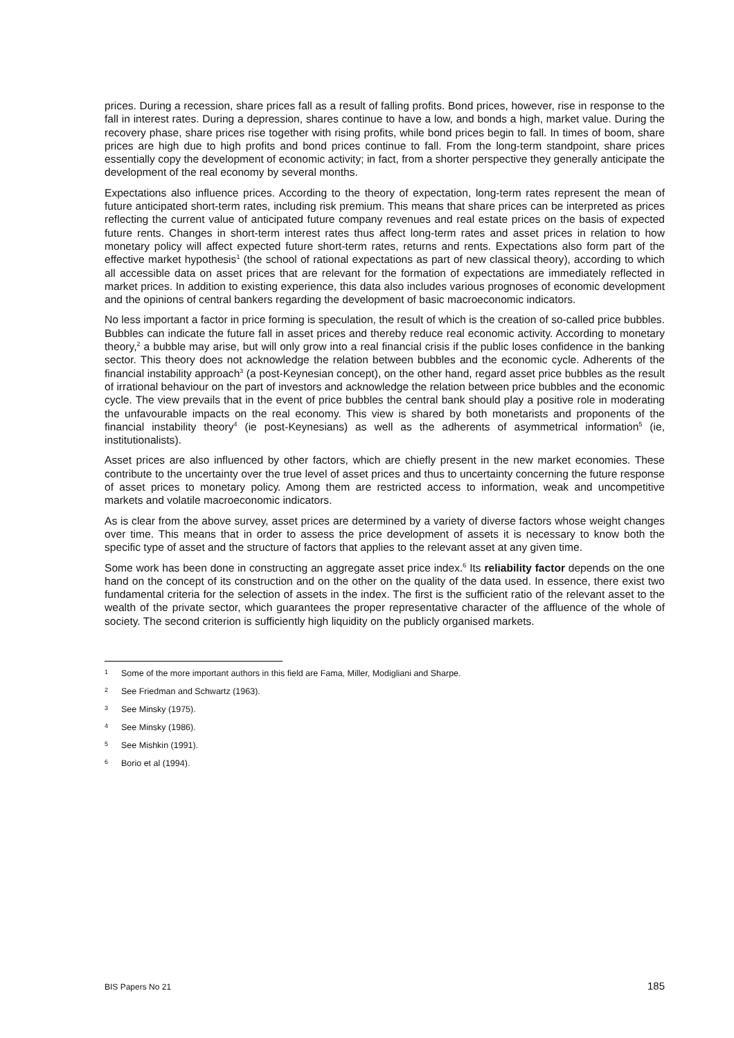prices. During a recession, share prices fall as a result of falling profits. Bond prices, however, rise in response to the fall in interest rates. During a depression, shares continue to have a low, and bonds a high, market value. During the recovery phase, share prices rise together with rising profits, while bond prices begin to fall. In times of boom, share prices are high due to high profits and bond prices continue to fall. From the long-term standpoint, share prices essentially copy the development of economic activity; in fact, from a shorter perspective they generally anticipate the development of the real economy by several months.
Expectations also influence prices. According to the theory of expectation, long-term rates represent the mean of future anticipated short-term rates, including risk premium. This means that share prices can be interpreted as prices reflecting the current value of anticipated future company revenues and real estate prices on the basis of expected future rents. Changes in short-term interest rates thus affect long-term rates and asset prices in relation to how monetary policy will affect expected future short-term rates, returns and rents. Expectations also form part of the effective market hypothesis<sup>1</sup> (the school of rational expectations as part of new classical theory), according to which all accessible data on asset prices that are relevant for the formation of expectations are immediately reflected in market prices. In addition to existing experience, this data also includes various prognoses of economic development and the opinions of central bankers regarding the development of basic macroeconomic indicators.
No less important a factor in price forming is speculation, the result of which is the creation of so-called price bubbles. Bubbles can indicate the future fall in asset prices and thereby reduce real economic activity. According to monetary theory,<sup>2</sup> a bubble may arise, but will only grow into a real financial crisis if the public loses confidence in the banking sector. This theory does not acknowledge the relation between bubbles and the economic cycle. Adherents of the financial instability approach<sup>3</sup> (a post-Keynesian concept), on the other hand, regard asset price bubbles as the result of irrational behaviour on the part of investors and acknowledge the relation between price bubbles and the economic cycle. The view prevails that in the event of price bubbles the central bank should play a positive role in moderating the unfavourable impacts on the real economy. This view is shared by both monetarists and proponents of the financial instability theory<sup>4</sup> (ie post-Keynesians) as well as the adherents of asymmetrical information<sup>5</sup> (ie, institutionalists).
Asset prices are also influenced by other factors, which are chiefly present in the new market economies. These contribute to the uncertainty over the true level of asset prices and thus to uncertainty concerning the future response of asset prices to monetary policy. Among them are restricted access to information, weak and uncompetitive markets and volatile macroeconomic indicators.
As is clear from the above survey, asset prices are determined by a variety of diverse factors whose weight changes over time. This means that in order to assess the price development of assets it is necessary to know both the specific type of asset and the structure of factors that applies to the relevant asset at any given time.
Some work has been done in constructing an aggregate asset price index.<sup>6</sup> Its reliability factor depends on the one hand on the concept of its construction and on the other on the quality of the data used. In essence, there exist two fundamental criteria for the selection of assets in the index. The first is the sufficient ratio of the relevant asset to the wealth of the private sector, which guarantees the proper representative character of the affluence of the whole of society. The second criterion is sufficiently high liquidity on the publicly organised markets.
1 Some of the more important authors in this field are Fama, Miller, Modigliani and Sharpe.
2 See Friedman and Schwartz (1963).
3 See Minsky (1975).
4 See Minsky (1986).
5 See Mishkin (1991).
6 Borio et al (1994).
BIS Papers No 21 185